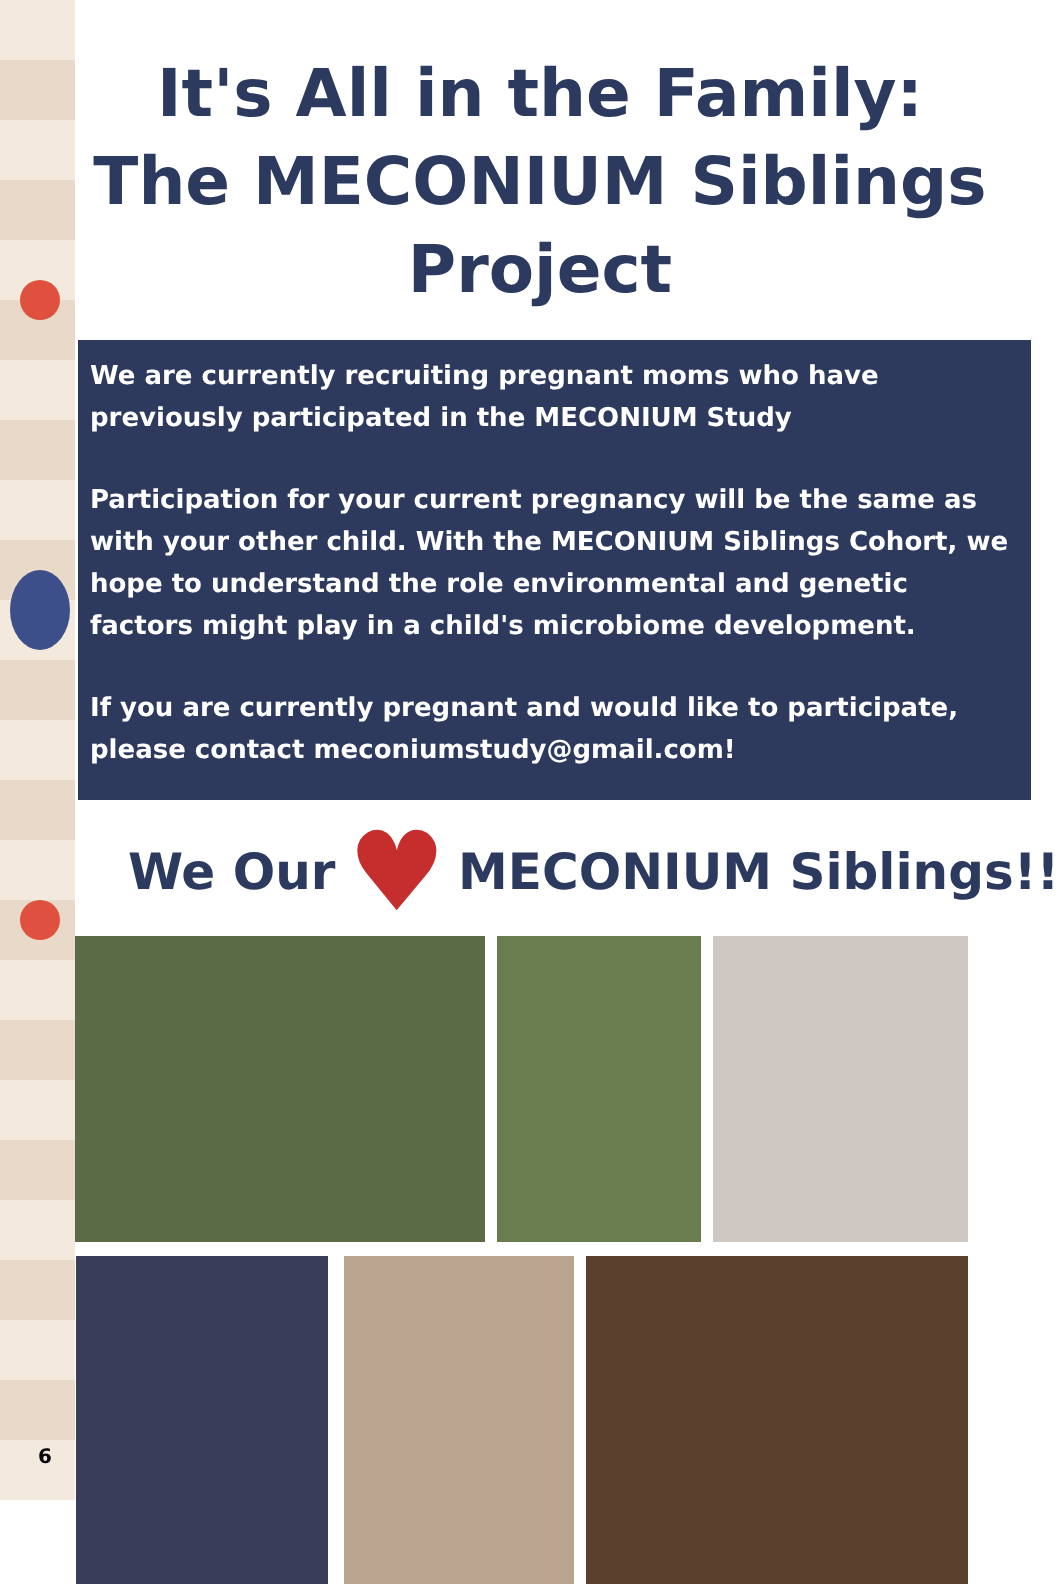It's All in the Family: The MECONIUM Siblings Project
We are currently recruiting pregnant moms who have previously participated in the MECONIUM Study
Participation for your current pregnancy will be the same as with your other child. With the MECONIUM Siblings Cohort, we hope to understand the role environmental and genetic factors might play in a child's microbiome development.
If you are currently pregnant and would like to participate, please contact meconiumstudy@gmail.com!
We Our ♥ MECONIUM Siblings!!
6